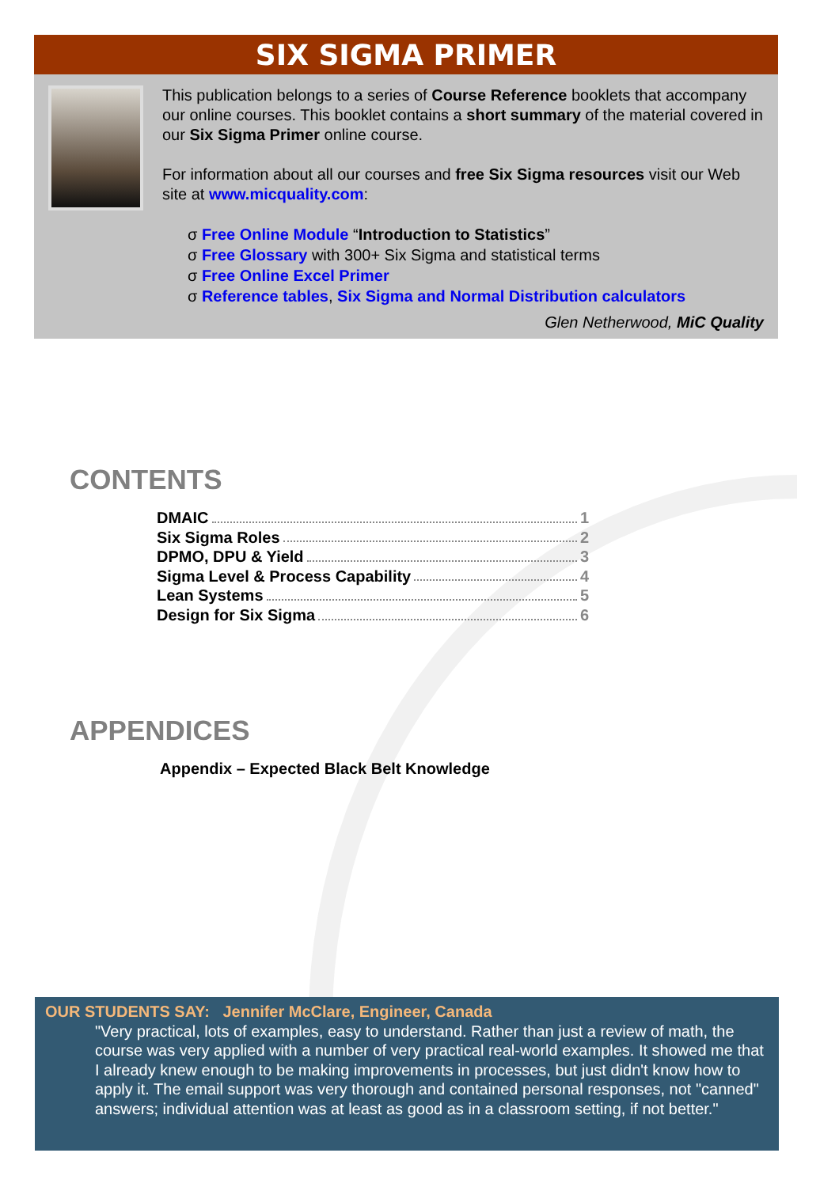SIX SIGMA PRIMER
This publication belongs to a series of Course Reference booklets that accompany our online courses. This booklet contains a short summary of the material covered in our Six Sigma Primer online course.
For information about all our courses and free Six Sigma resources visit our Web site at www.micquality.com:
σ Free Online Module “Introduction to Statistics”
σ Free Glossary with 300+ Six Sigma and statistical terms
σ Free Online Excel Primer
σ Reference tables, Six Sigma and Normal Distribution calculators
Glen Netherwood, MiC Quality
CONTENTS
DMAIC 1
Six Sigma Roles 2
DPMO, DPU & Yield 3
Sigma Level & Process Capability 4
Lean Systems 5
Design for Six Sigma 6
APPENDICES
Appendix – Expected Black Belt Knowledge
OUR STUDENTS SAY: Jennifer McClare, Engineer, Canada
"Very practical, lots of examples, easy to understand. Rather than just a review of math, the course was very applied with a number of very practical real-world examples. It showed me that I already knew enough to be making improvements in processes, but just didn't know how to apply it. The email support was very thorough and contained personal responses, not "canned" answers; individual attention was at least as good as in a classroom setting, if not better."